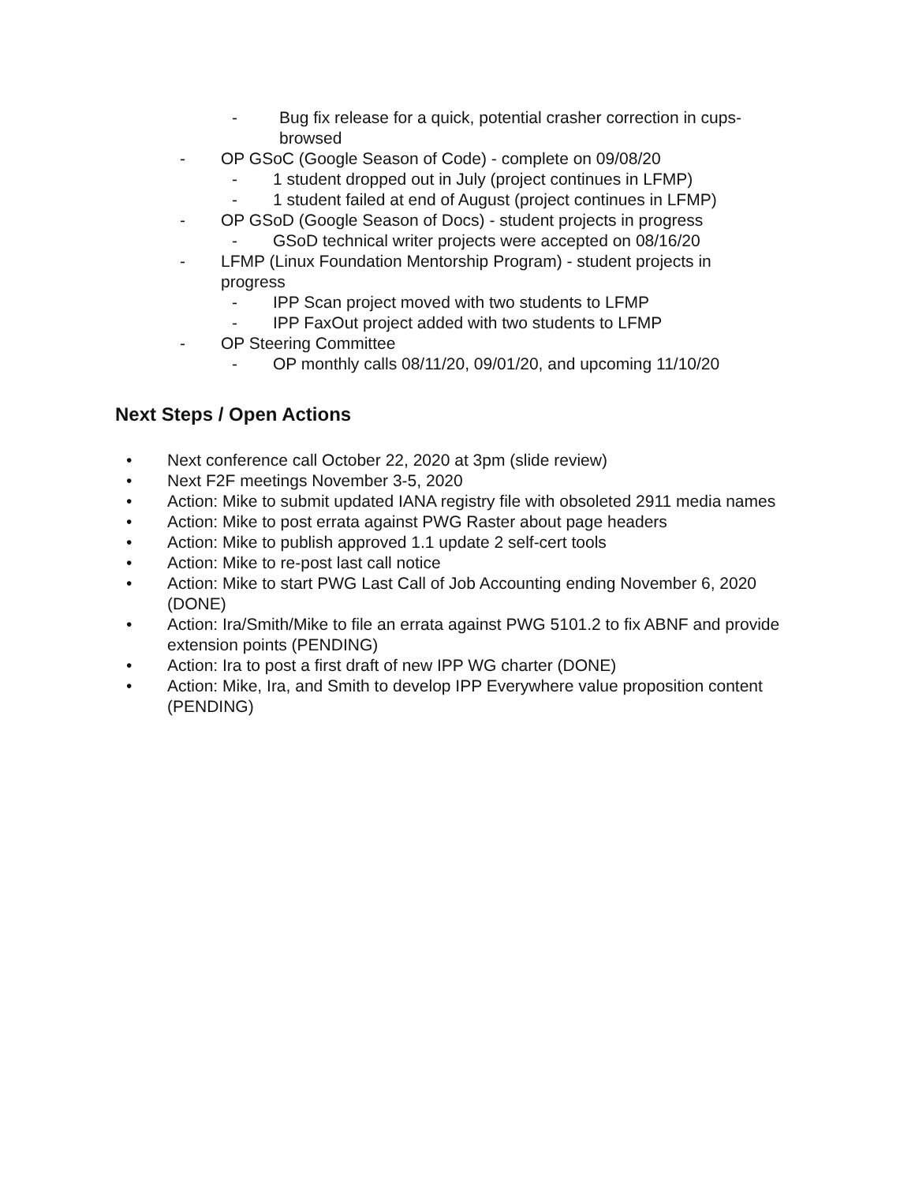- Bug fix release for a quick, potential crasher correction in cups-browsed
- OP GSoC (Google Season of Code) - complete on 09/08/20
- 1 student dropped out in July (project continues in LFMP)
- 1 student failed at end of August (project continues in LFMP)
- OP GSoD (Google Season of Docs) - student projects in progress
- GSoD technical writer projects were accepted on 08/16/20
- LFMP (Linux Foundation Mentorship Program) - student projects in progress
- IPP Scan project moved with two students to LFMP
- IPP FaxOut project added with two students to LFMP
- OP Steering Committee
- OP monthly calls 08/11/20, 09/01/20, and upcoming 11/10/20
Next Steps / Open Actions
• Next conference call October 22, 2020 at 3pm (slide review)
• Next F2F meetings November 3-5, 2020
• Action: Mike to submit updated IANA registry file with obsoleted 2911 media names
• Action: Mike to post errata against PWG Raster about page headers
• Action: Mike to publish approved 1.1 update 2 self-cert tools
• Action: Mike to re-post last call notice
• Action: Mike to start PWG Last Call of Job Accounting ending November 6, 2020 (DONE)
• Action: Ira/Smith/Mike to file an errata against PWG 5101.2 to fix ABNF and provide extension points (PENDING)
• Action: Ira to post a first draft of new IPP WG charter (DONE)
• Action: Mike, Ira, and Smith to develop IPP Everywhere value proposition content (PENDING)